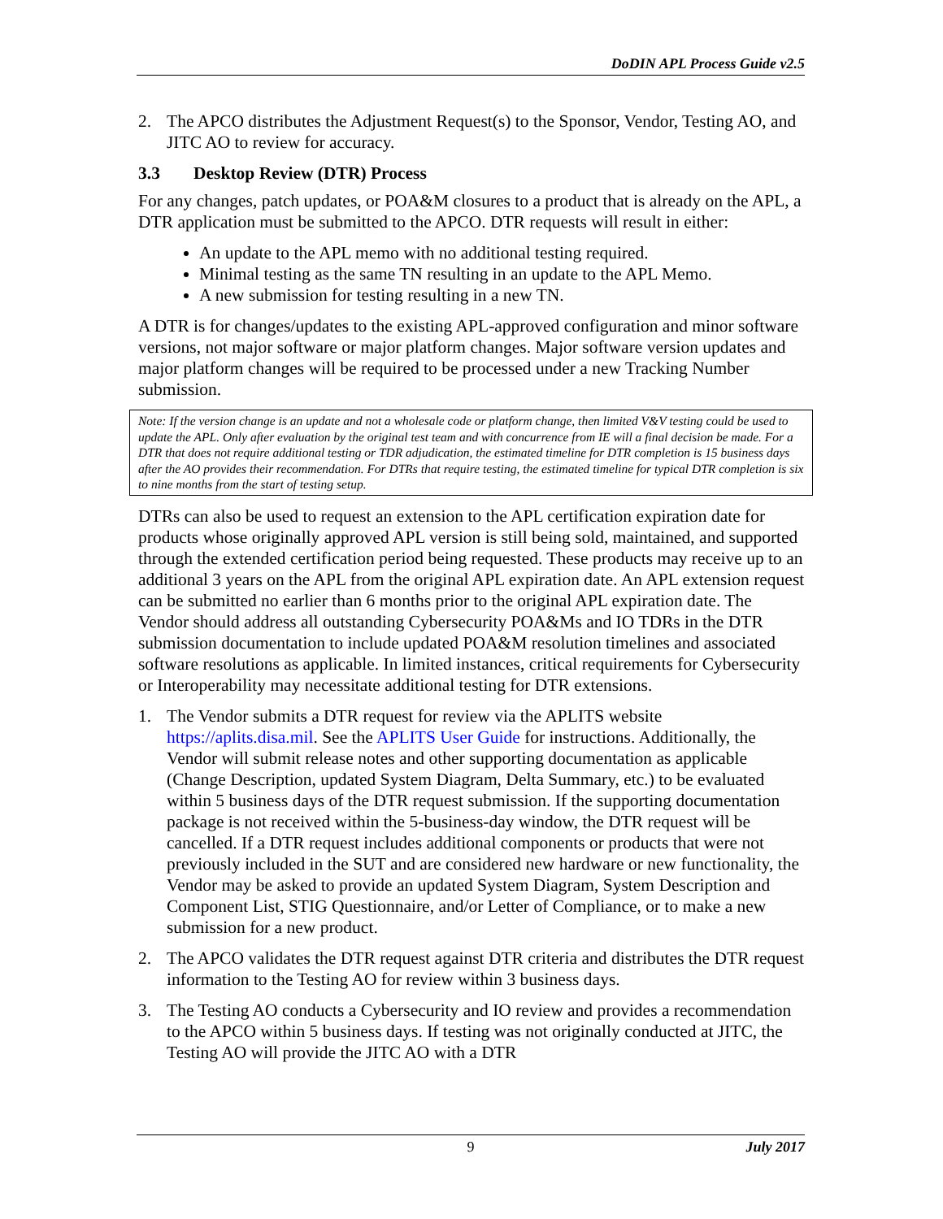DoDIN APL Process Guide v2.5
2. The APCO distributes the Adjustment Request(s) to the Sponsor, Vendor, Testing AO, and JITC AO to review for accuracy.
3.3 Desktop Review (DTR) Process
For any changes, patch updates, or POA&M closures to a product that is already on the APL, a DTR application must be submitted to the APCO. DTR requests will result in either:
An update to the APL memo with no additional testing required.
Minimal testing as the same TN resulting in an update to the APL Memo.
A new submission for testing resulting in a new TN.
A DTR is for changes/updates to the existing APL-approved configuration and minor software versions, not major software or major platform changes. Major software version updates and major platform changes will be required to be processed under a new Tracking Number submission.
Note: If the version change is an update and not a wholesale code or platform change, then limited V&V testing could be used to update the APL. Only after evaluation by the original test team and with concurrence from IE will a final decision be made. For a DTR that does not require additional testing or TDR adjudication, the estimated timeline for DTR completion is 15 business days after the AO provides their recommendation. For DTRs that require testing, the estimated timeline for typical DTR completion is six to nine months from the start of testing setup.
DTRs can also be used to request an extension to the APL certification expiration date for products whose originally approved APL version is still being sold, maintained, and supported through the extended certification period being requested. These products may receive up to an additional 3 years on the APL from the original APL expiration date. An APL extension request can be submitted no earlier than 6 months prior to the original APL expiration date. The Vendor should address all outstanding Cybersecurity POA&Ms and IO TDRs in the DTR submission documentation to include updated POA&M resolution timelines and associated software resolutions as applicable. In limited instances, critical requirements for Cybersecurity or Interoperability may necessitate additional testing for DTR extensions.
1. The Vendor submits a DTR request for review via the APLITS website https://aplits.disa.mil. See the APLITS User Guide for instructions. Additionally, the Vendor will submit release notes and other supporting documentation as applicable (Change Description, updated System Diagram, Delta Summary, etc.) to be evaluated within 5 business days of the DTR request submission. If the supporting documentation package is not received within the 5-business-day window, the DTR request will be cancelled. If a DTR request includes additional components or products that were not previously included in the SUT and are considered new hardware or new functionality, the Vendor may be asked to provide an updated System Diagram, System Description and Component List, STIG Questionnaire, and/or Letter of Compliance, or to make a new submission for a new product.
2. The APCO validates the DTR request against DTR criteria and distributes the DTR request information to the Testing AO for review within 3 business days.
3. The Testing AO conducts a Cybersecurity and IO review and provides a recommendation to the APCO within 5 business days. If testing was not originally conducted at JITC, the Testing AO will provide the JITC AO with a DTR
9
July 2017